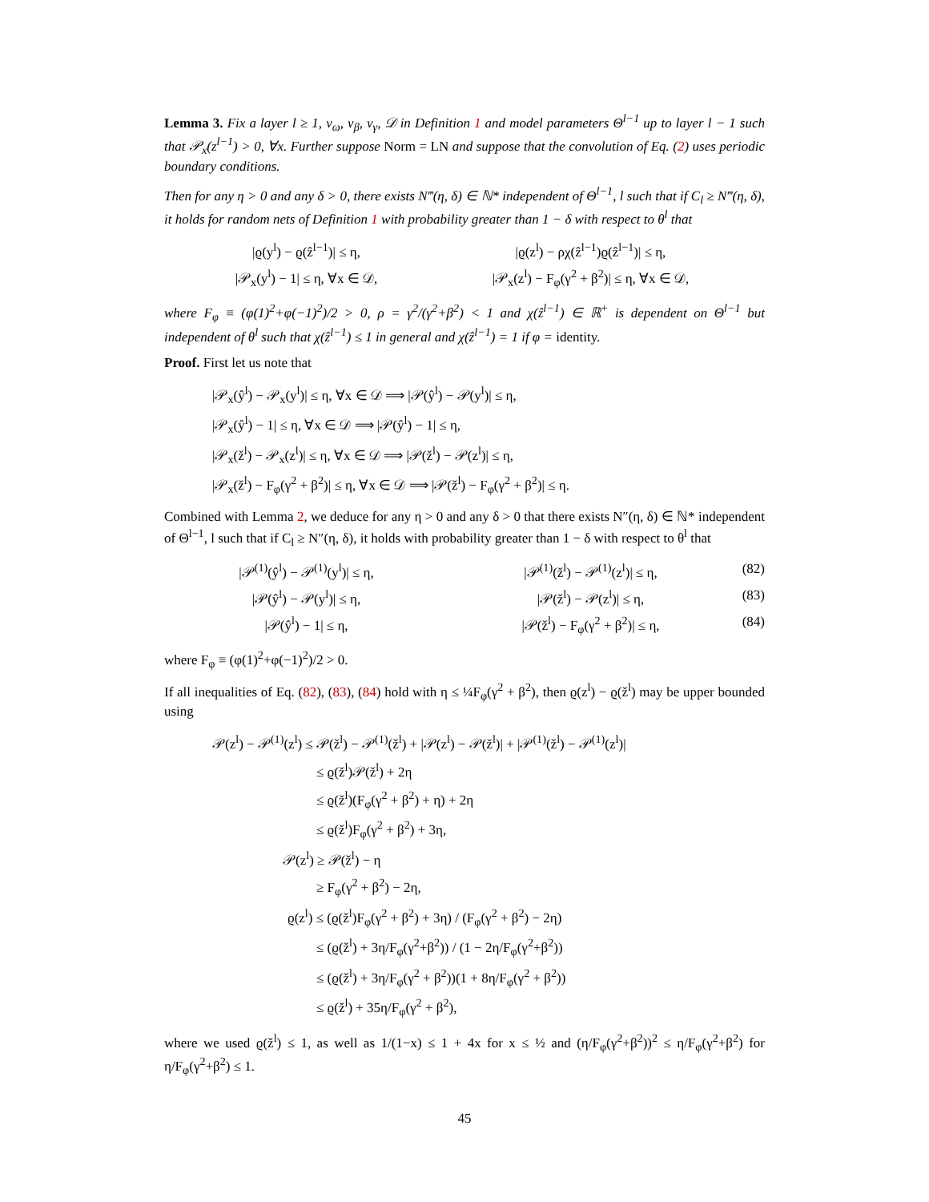Lemma 3. Fix a layer l ≥ 1, ν<sub>ω</sub>, ν<sub>β</sub>, ν<sub>γ</sub>, 𝒟 in Definition 1 and model parameters Θ<sup>l−1</sup> up to layer l − 1 such that 𝒫<sub>x</sub>(z<sup>l−1</sup>) > 0, ∀x. Further suppose Norm = LN and suppose that the convolution of Eq. (2) uses periodic boundary conditions.
Then for any η > 0 and any δ > 0, there exists N‴(η, δ) ∈ ℕ* independent of Θ<sup>l−1</sup>, l such that if C<sub>l</sub> ≥ N‴(η, δ), it holds for random nets of Definition 1 with probability greater than 1 − δ with respect to θ<sup>l</sup> that
|ϱ(y<sup>l</sup>) − ϱ(ẑ<sup>l−1</sup>)| ≤ η,
|ϱ(z<sup>l</sup>) − ρχ(ẑ<sup>l−1</sup>)ϱ(ẑ<sup>l−1</sup>)| ≤ η,
|𝒫<sub>x</sub>(y<sup>l</sup>) − 1| ≤ η, ∀x ∈ 𝒟,
|𝒫<sub>x</sub>(z<sup>l</sup>) − F<sub>φ</sub>(γ<sup>2</sup> + β<sup>2</sup>)| ≤ η, ∀x ∈ 𝒟,
where F<sub>φ</sub> ≡ (φ(1)<sup>2</sup>+φ(−1)<sup>2</sup>)/2 > 0, ρ = γ<sup>2</sup>/(γ<sup>2</sup>+β<sup>2</sup>) < 1 and χ(ẑ<sup>l−1</sup>) ∈ ℝ<sup>+</sup> is dependent on Θ<sup>l−1</sup> but independent of θ<sup>l</sup> such that χ(ẑ<sup>l−1</sup>) ≤ 1 in general and χ(ẑ<sup>l−1</sup>) = 1 if φ = identity.
Proof. First let us note that
|𝒫<sub>x</sub>(ŷ<sup>l</sup>) − 𝒫<sub>x</sub>(y<sup>l</sup>)| ≤ η, ∀x ∈ 𝒟 ⟹ |𝒫(ŷ<sup>l</sup>) − 𝒫(y<sup>l</sup>)| ≤ η,
|𝒫<sub>x</sub>(ŷ<sup>l</sup>) − 1| ≤ η, ∀x ∈ 𝒟 ⟹ |𝒫(ŷ<sup>l</sup>) − 1| ≤ η,
|𝒫<sub>x</sub>(ž<sup>l</sup>) − 𝒫<sub>x</sub>(z<sup>l</sup>)| ≤ η, ∀x ∈ 𝒟 ⟹ |𝒫(ž<sup>l</sup>) − 𝒫(z<sup>l</sup>)| ≤ η,
|𝒫<sub>x</sub>(ž<sup>l</sup>) − F<sub>φ</sub>(γ<sup>2</sup> + β<sup>2</sup>)| ≤ η, ∀x ∈ 𝒟 ⟹ |𝒫(ž<sup>l</sup>) − F<sub>φ</sub>(γ<sup>2</sup> + β<sup>2</sup>)| ≤ η.
Combined with Lemma 2, we deduce for any η > 0 and any δ > 0 that there exists N″(η, δ) ∈ ℕ* independent of Θ<sup>l−1</sup>, l such that if C<sub>l</sub> ≥ N″(η, δ), it holds with probability greater than 1 − δ with respect to θ<sup>l</sup> that
|𝒫<sup>(1)</sup>(ŷ<sup>l</sup>) − 𝒫<sup>(1)</sup>(y<sup>l</sup>)| ≤ η,
|𝒫<sup>(1)</sup>(ž<sup>l</sup>) − 𝒫<sup>(1)</sup>(z<sup>l</sup>)| ≤ η,
(82)
|𝒫(ŷ<sup>l</sup>) − 𝒫(y<sup>l</sup>)| ≤ η,
|𝒫(ž<sup>l</sup>) − 𝒫(z<sup>l</sup>)| ≤ η,
(83)
|𝒫(ŷ<sup>l</sup>) − 1| ≤ η,
|𝒫(ž<sup>l</sup>) − F<sub>φ</sub>(γ<sup>2</sup> + β<sup>2</sup>)| ≤ η,
(84)
where F<sub>φ</sub> ≡ (φ(1)<sup>2</sup>+φ(−1)<sup>2</sup>)/2 > 0.
If all inequalities of Eq. (82), (83), (84) hold with η ≤ ¼F<sub>φ</sub>(γ<sup>2</sup> + β<sup>2</sup>), then ϱ(z<sup>l</sup>) − ϱ(ž<sup>l</sup>) may be upper bounded using
𝒫(z<sup>l</sup>) − 𝒫<sup>(1)</sup>(z<sup>l</sup>) ≤ 𝒫(ž<sup>l</sup>) − 𝒫<sup>(1)</sup>(ž<sup>l</sup>) + |𝒫(z<sup>l</sup>) − 𝒫(ž<sup>l</sup>)| + |𝒫<sup>(1)</sup>(ž<sup>l</sup>) − 𝒫<sup>(1)</sup>(z<sup>l</sup>)|
≤ ϱ(ž<sup>l</sup>)𝒫(ž<sup>l</sup>) + 2η
≤ ϱ(ž<sup>l</sup>)(F<sub>φ</sub>(γ<sup>2</sup> + β<sup>2</sup>) + η) + 2η
≤ ϱ(ž<sup>l</sup>)F<sub>φ</sub>(γ<sup>2</sup> + β<sup>2</sup>) + 3η,
𝒫(z<sup>l</sup>) ≥ 𝒫(ž<sup>l</sup>) − η
≥ F<sub>φ</sub>(γ<sup>2</sup> + β<sup>2</sup>) − 2η,
ϱ(z<sup>l</sup>) ≤ (ϱ(ž<sup>l</sup>)F<sub>φ</sub>(γ<sup>2</sup> + β<sup>2</sup>) + 3η) / (F<sub>φ</sub>(γ<sup>2</sup> + β<sup>2</sup>) − 2η)
≤ (ϱ(ž<sup>l</sup>) + 3η/F<sub>φ</sub>(γ<sup>2</sup>+β<sup>2</sup>)) / (1 − 2η/F<sub>φ</sub>(γ<sup>2</sup>+β<sup>2</sup>))
≤ (ϱ(ž<sup>l</sup>) + 3η/F<sub>φ</sub>(γ<sup>2</sup> + β<sup>2</sup>))(1 + 8η/F<sub>φ</sub>(γ<sup>2</sup> + β<sup>2</sup>))
≤ ϱ(ž<sup>l</sup>) + 35η/F<sub>φ</sub>(γ<sup>2</sup> + β<sup>2</sup>),
where we used ϱ(ž<sup>l</sup>) ≤ 1, as well as 1/(1−x) ≤ 1 + 4x for x ≤ ½ and (η/F<sub>φ</sub>(γ<sup>2</sup>+β<sup>2</sup>))<sup>2</sup> ≤ η/F<sub>φ</sub>(γ<sup>2</sup>+β<sup>2</sup>) for η/F<sub>φ</sub>(γ<sup>2</sup>+β<sup>2</sup>) ≤ 1.
45